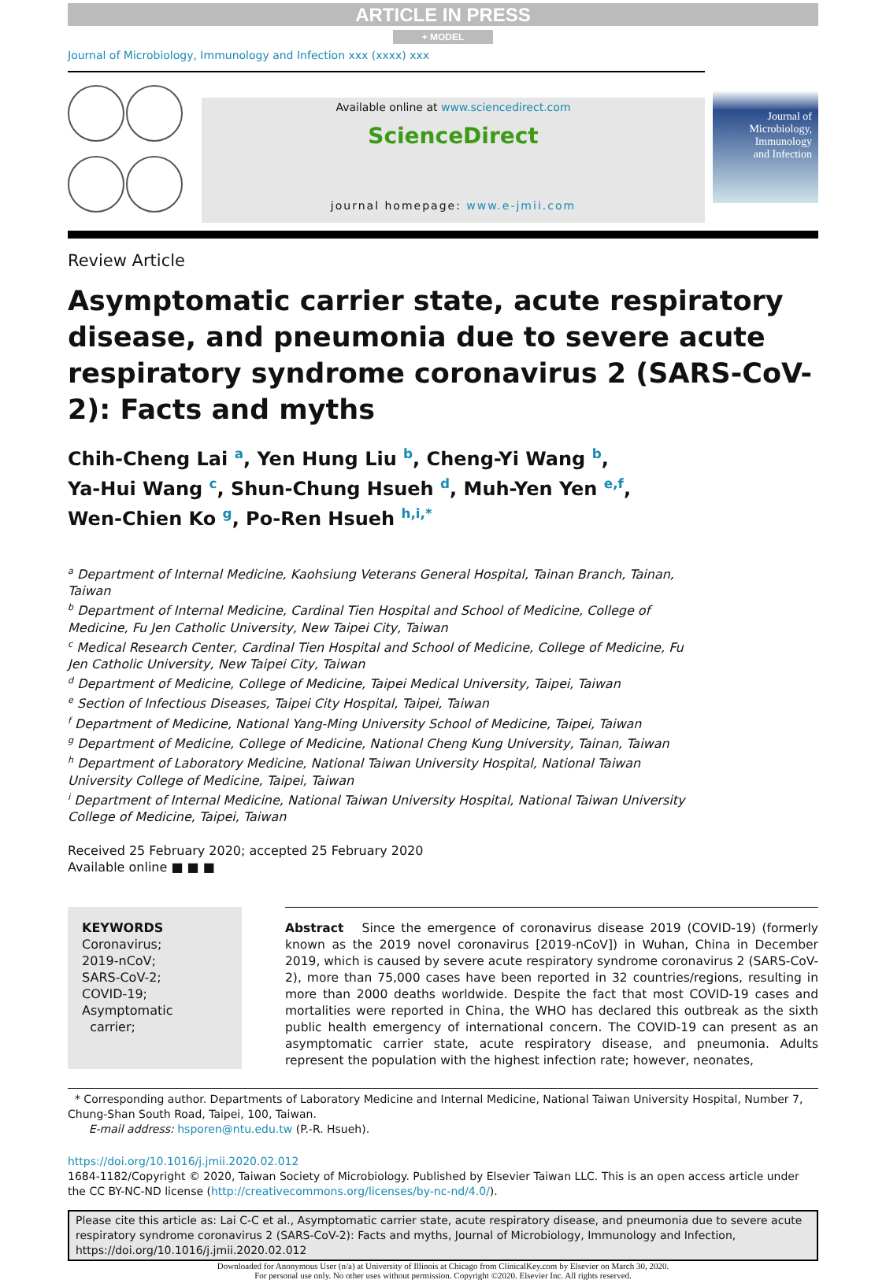ARTICLE IN PRESS
+ MODEL
Journal of Microbiology, Immunology and Infection xxx (xxxx) xxx
Available online at www.sciencedirect.com
ScienceDirect
journal homepage: www.e-jmii.com
Journal of
Microbiology,
Immunology
and Infection
Review Article
Asymptomatic carrier state, acute respiratory disease, and pneumonia due to severe acute respiratory syndrome coronavirus 2 (SARS-CoV-2): Facts and myths
Chih-Cheng Lai <sup>a</sup>, Yen Hung Liu <sup>b</sup>, Cheng-Yi Wang <sup>b</sup>,
Ya-Hui Wang <sup>c</sup>, Shun-Chung Hsueh <sup>d</sup>, Muh-Yen Yen <sup>e,f</sup>,
Wen-Chien Ko <sup>g</sup>, Po-Ren Hsueh <sup>h,i,*</sup>
<sup>a</sup> Department of Internal Medicine, Kaohsiung Veterans General Hospital, Tainan Branch, Tainan, Taiwan
<sup>b</sup> Department of Internal Medicine, Cardinal Tien Hospital and School of Medicine, College of Medicine, Fu Jen Catholic University, New Taipei City, Taiwan
<sup>c</sup> Medical Research Center, Cardinal Tien Hospital and School of Medicine, College of Medicine, Fu Jen Catholic University, New Taipei City, Taiwan
<sup>d</sup> Department of Medicine, College of Medicine, Taipei Medical University, Taipei, Taiwan
<sup>e</sup> Section of Infectious Diseases, Taipei City Hospital, Taipei, Taiwan
<sup>f</sup> Department of Medicine, National Yang-Ming University School of Medicine, Taipei, Taiwan
<sup>g</sup> Department of Medicine, College of Medicine, National Cheng Kung University, Tainan, Taiwan
<sup>h</sup> Department of Laboratory Medicine, National Taiwan University Hospital, National Taiwan University College of Medicine, Taipei, Taiwan
<sup>i</sup> Department of Internal Medicine, National Taiwan University Hospital, National Taiwan University College of Medicine, Taipei, Taiwan
Received 25 February 2020; accepted 25 February 2020
Available online ■ ■ ■
KEYWORDS
Coronavirus;
2019-nCoV;
SARS-CoV-2;
COVID-19;
Asymptomatic
carrier;
Abstract Since the emergence of coronavirus disease 2019 (COVID-19) (formerly known as the 2019 novel coronavirus [2019-nCoV]) in Wuhan, China in December 2019, which is caused by severe acute respiratory syndrome coronavirus 2 (SARS-CoV-2), more than 75,000 cases have been reported in 32 countries/regions, resulting in more than 2000 deaths worldwide. Despite the fact that most COVID-19 cases and mortalities were reported in China, the WHO has declared this outbreak as the sixth public health emergency of international concern. The COVID-19 can present as an asymptomatic carrier state, acute respiratory disease, and pneumonia. Adults represent the population with the highest infection rate; however, neonates,
* Corresponding author. Departments of Laboratory Medicine and Internal Medicine, National Taiwan University Hospital, Number 7, Chung-Shan South Road, Taipei, 100, Taiwan.
E-mail address: hsporen@ntu.edu.tw (P.-R. Hsueh).
https://doi.org/10.1016/j.jmii.2020.02.012
1684-1182/Copyright © 2020, Taiwan Society of Microbiology. Published by Elsevier Taiwan LLC. This is an open access article under the CC BY-NC-ND license (http://creativecommons.org/licenses/by-nc-nd/4.0/).
Please cite this article as: Lai C-C et al., Asymptomatic carrier state, acute respiratory disease, and pneumonia due to severe acute respiratory syndrome coronavirus 2 (SARS-CoV-2): Facts and myths, Journal of Microbiology, Immunology and Infection, https://doi.org/10.1016/j.jmii.2020.02.012
Downloaded for Anonymous User (n/a) at University of Illinois at Chicago from ClinicalKey.com by Elsevier on March 30, 2020.
For personal use only. No other uses without permission. Copyright ©2020. Elsevier Inc. All rights reserved.